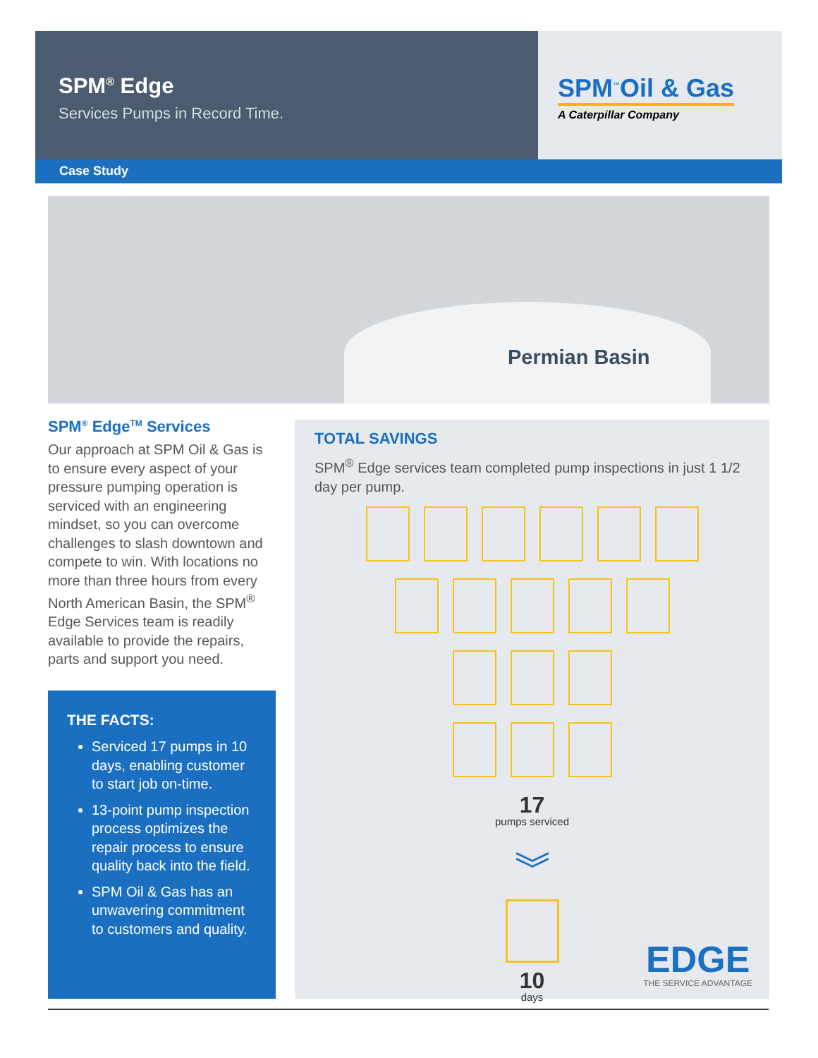SPM<sup>®</sup> Edge
Services Pumps in Record Time.
SPM<sup>™</sup>Oil & Gas
A Caterpillar Company
Case Study
Permian Basin
SPM<sup>®</sup> Edge<sup>TM</sup> Services
Our approach at SPM Oil & Gas is to ensure every aspect of your pressure pumping operation is serviced with an engineering mindset, so you can overcome challenges to slash downtown and compete to win. With locations no more than three hours from every North American Basin, the SPM<sup>®</sup> Edge Services team is readily available to provide the repairs, parts and support you need.
THE FACTS:
Serviced 17 pumps in 10 days, enabling customer to start job on-time.
13-point pump inspection process optimizes the repair process to ensure quality back into the field.
SPM Oil & Gas has an unwavering commitment to customers and quality.
TOTAL SAVINGS
SPM<sup>®</sup> Edge services team completed pump inspections in just 1 1/2 day per pump.
17
pumps serviced
︾
10
days
EDGE
THE SERVICE ADVANTAGE